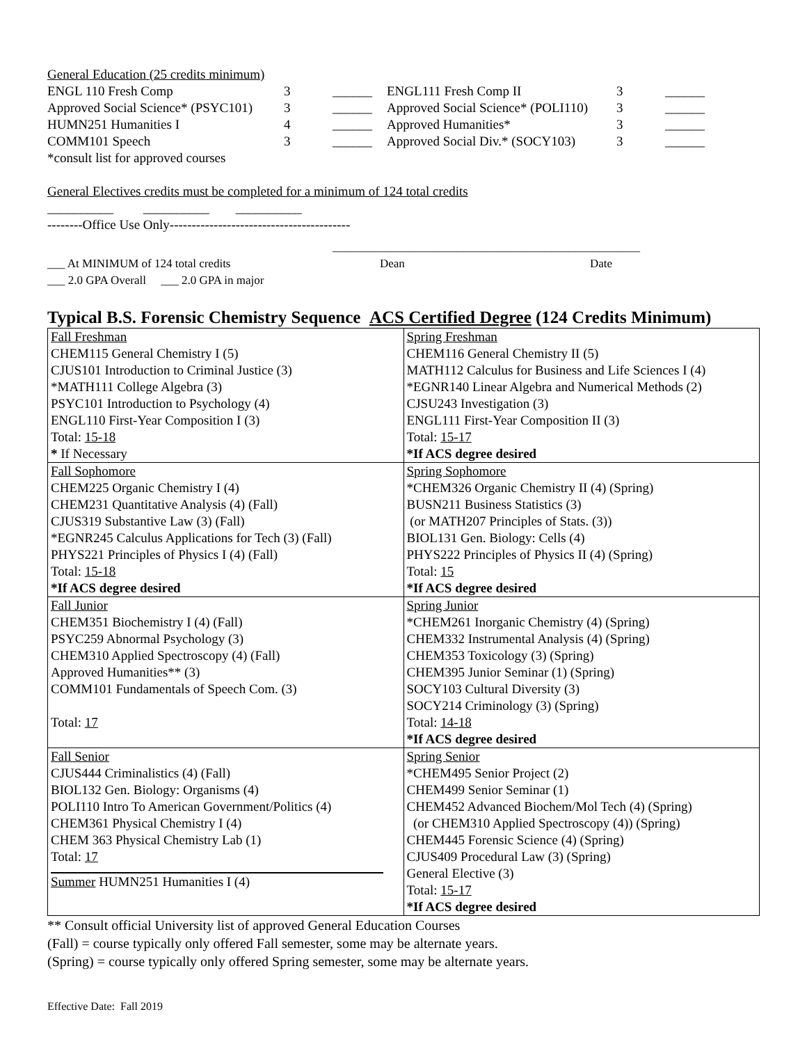| General Education (25 credits minimum) | | | | | |
| ENGL 110 Fresh Comp | 3 | ______ | ENGL111 Fresh Comp II | 3 | ______ |
| Approved Social Science* (PSYC101) | 3 | ______ | Approved Social Science* (POLI110) | 3 | ______ |
| HUMN251 Humanities I | 4 | ______ | Approved Humanities* | 3 | ______ |
| COMM101 Speech | 3 | ______ | Approved Social Div.* (SOCY103) | 3 | ______ |
| *consult list for approved courses | | | | | |
General Electives credits must be completed for a minimum of 124 total credits
__________ __________ __________
--------Office Use Only-----------------------------------------
| | ____________________________________________________ | |
| ___ At MINIMUM of 124 total credits | Dean | Date |
| ___ 2.0 GPA Overall ___ 2.0 GPA in major | | |
Typical B.S. Forensic Chemistry Sequence ACS Certified Degree (124 Credits Minimum)
| Fall Freshman CHEM115 General Chemistry I (5) CJUS101 Introduction to Criminal Justice (3) *MATH111 College Algebra (3) PSYC101 Introduction to Psychology (4) ENGL110 First-Year Composition I (3) Total: 15-18 * If Necessary | Spring Freshman CHEM116 General Chemistry II (5) MATH112 Calculus for Business and Life Sciences I (4) *EGNR140 Linear Algebra and Numerical Methods (2) CJSU243 Investigation (3) ENGL111 First-Year Composition II (3) Total: 15-17 *If ACS degree desired |
| Fall Sophomore CHEM225 Organic Chemistry I (4) CHEM231 Quantitative Analysis (4) (Fall) CJUS319 Substantive Law (3) (Fall) *EGNR245 Calculus Applications for Tech (3) (Fall) PHYS221 Principles of Physics I (4) (Fall) Total: 15-18 *If ACS degree desired | Spring Sophomore *CHEM326 Organic Chemistry II (4) (Spring) BUSN211 Business Statistics (3) (or MATH207 Principles of Stats. (3)) BIOL131 Gen. Biology: Cells (4) PHYS222 Principles of Physics II (4) (Spring) Total: 15 *If ACS degree desired |
| Fall Junior CHEM351 Biochemistry I (4) (Fall) PSYC259 Abnormal Psychology (3) CHEM310 Applied Spectroscopy (4) (Fall) Approved Humanities** (3) COMM101 Fundamentals of Speech Com. (3) Total: 17 | Spring Junior *CHEM261 Inorganic Chemistry (4) (Spring) CHEM332 Instrumental Analysis (4) (Spring) CHEM353 Toxicology (3) (Spring) CHEM395 Junior Seminar (1) (Spring) SOCY103 Cultural Diversity (3) SOCY214 Criminology (3) (Spring) Total: 14-18 *If ACS degree desired |
| Fall Senior CJUS444 Criminalistics (4) (Fall) BIOL132 Gen. Biology: Organisms (4) POLI110 Intro To American Government/Politics (4) CHEM361 Physical Chemistry I (4) CHEM 363 Physical Chemistry Lab (1) Total: 17 Summer HUMN251 Humanities I (4) | Spring Senior *CHEM495 Senior Project (2) CHEM499 Senior Seminar (1) CHEM452 Advanced Biochem/Mol Tech (4) (Spring) (or CHEM310 Applied Spectroscopy (4)) (Spring) CHEM445 Forensic Science (4) (Spring) CJUS409 Procedural Law (3) (Spring) General Elective (3) Total: 15-17 *If ACS degree desired |
** Consult official University list of approved General Education Courses
(Fall) = course typically only offered Fall semester, some may be alternate years.
(Spring) = course typically only offered Spring semester, some may be alternate years.
Effective Date: Fall 2019